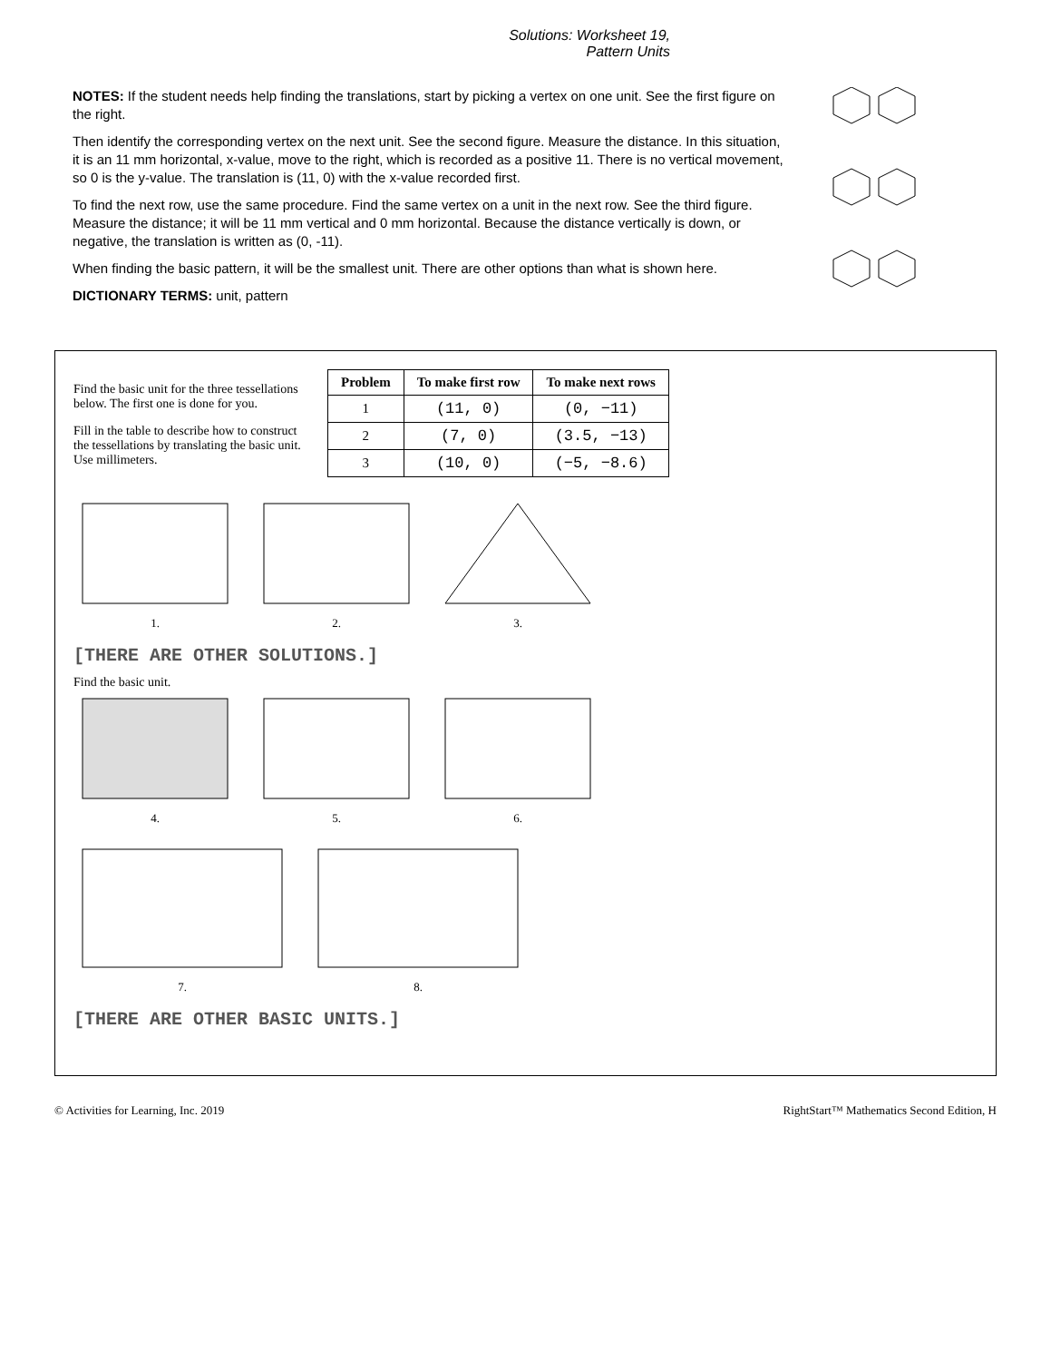Solutions: Worksheet 19,
Pattern Units
NOTES: If the student needs help finding the translations, start by picking a vertex on one unit. See the first figure on the right.
Then identify the corresponding vertex on the next unit. See the second figure. Measure the distance. In this situation, it is an 11 mm horizontal, x-value, move to the right, which is recorded as a positive 11. There is no vertical movement, so 0 is the y-value. The translation is (11, 0) with the x-value recorded first.
To find the next row, use the same procedure. Find the same vertex on a unit in the next row. See the third figure. Measure the distance; it will be 11 mm vertical and 0 mm horizontal. Because the distance vertically is down, or negative, the translation is written as (0, -11).
When finding the basic pattern, it will be the smallest unit. There are other options than what is shown here.
DICTIONARY TERMS: unit, pattern
Find the basic unit for the three tessellations below. The first one is done for you.
Fill in the table to describe how to construct the tessellations by translating the basic unit. Use millimeters.
| Problem | To make first row | To make next rows |
| --- | --- | --- |
| 1 | (11, 0) | (0, −11) |
| 2 | (7, 0) | (3.5, −13) |
| 3 | (10, 0) | (−5, −8.6) |
1. 2. 3.
[THERE ARE OTHER SOLUTIONS.]
Find the basic unit.
4. 5. 6.
7. 8.
[THERE ARE OTHER BASIC UNITS.]
© Activities for Learning, Inc. 2019 RightStart™ Mathematics Second Edition, H